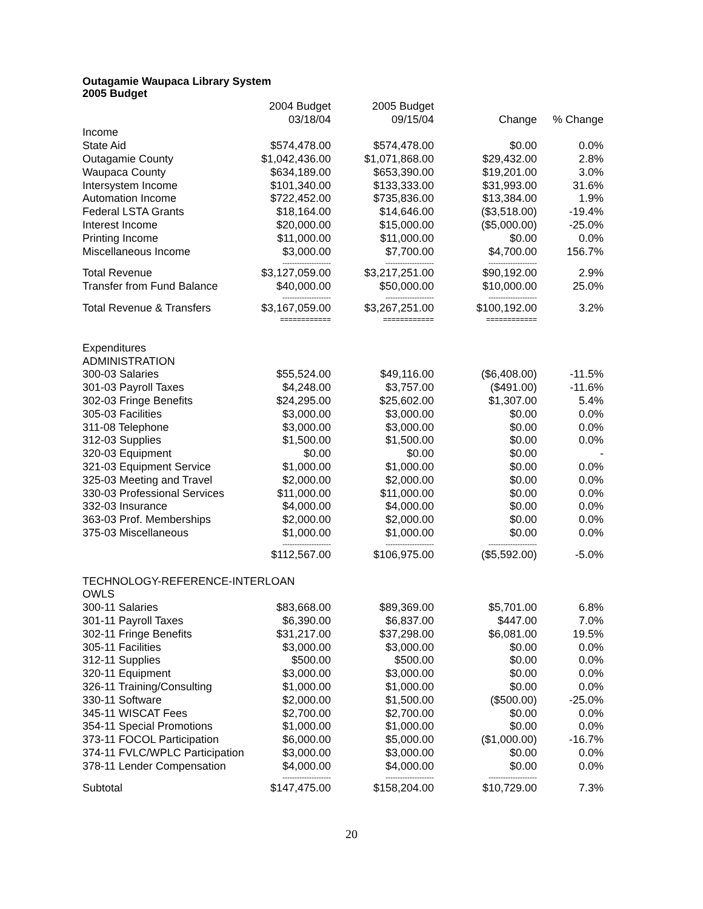Outagamie Waupaca Library System
2005 Budget
| | 2004 Budget | 2005 Budget | | |
| | 03/18/04 | 09/15/04 | Change | % Change |
| Income | | | | |
| State Aid | $574,478.00 | $574,478.00 | $0.00 | 0.0% |
| Outagamie County | $1,042,436.00 | $1,071,868.00 | $29,432.00 | 2.8% |
| Waupaca County | $634,189.00 | $653,390.00 | $19,201.00 | 3.0% |
| Intersystem Income | $101,340.00 | $133,333.00 | $31,993.00 | 31.6% |
| Automation Income | $722,452.00 | $735,836.00 | $13,384.00 | 1.9% |
| Federal LSTA Grants | $18,164.00 | $14,646.00 | ($3,518.00) | -19.4% |
| Interest Income | $20,000.00 | $15,000.00 | ($5,000.00) | -25.0% |
| Printing Income | $11,000.00 | $11,000.00 | $0.00 | 0.0% |
| Miscellaneous Income | $3,000.00 | $7,700.00 | $4,700.00 | 156.7% |
| | -------------------- | -------------------- | -------------------- | |
| Total Revenue | $3,127,059.00 | $3,217,251.00 | $90,192.00 | 2.9% |
| Transfer from Fund Balance | $40,000.00 | $50,000.00 | $10,000.00 | 25.0% |
| | -------------------- | -------------------- | -------------------- | |
| Total Revenue & Transfers | $3,167,059.00 | $3,267,251.00 | $100,192.00 | 3.2% |
| | ============ | ============ | ============ | |
| Expenditures | | | | |
| ADMINISTRATION | | | | |
| 300-03 Salaries | $55,524.00 | $49,116.00 | ($6,408.00) | -11.5% |
| 301-03 Payroll Taxes | $4,248.00 | $3,757.00 | ($491.00) | -11.6% |
| 302-03 Fringe Benefits | $24,295.00 | $25,602.00 | $1,307.00 | 5.4% |
| 305-03 Facilities | $3,000.00 | $3,000.00 | $0.00 | 0.0% |
| 311-08 Telephone | $3,000.00 | $3,000.00 | $0.00 | 0.0% |
| 312-03 Supplies | $1,500.00 | $1,500.00 | $0.00 | 0.0% |
| 320-03 Equipment | $0.00 | $0.00 | $0.00 | - |
| 321-03 Equipment Service | $1,000.00 | $1,000.00 | $0.00 | 0.0% |
| 325-03 Meeting and Travel | $2,000.00 | $2,000.00 | $0.00 | 0.0% |
| 330-03 Professional Services | $11,000.00 | $11,000.00 | $0.00 | 0.0% |
| 332-03 Insurance | $4,000.00 | $4,000.00 | $0.00 | 0.0% |
| 363-03 Prof. Memberships | $2,000.00 | $2,000.00 | $0.00 | 0.0% |
| 375-03 Miscellaneous | $1,000.00 | $1,000.00 | $0.00 | 0.0% |
| | -------------------- | -------------------- | -------------------- | |
| | $112,567.00 | $106,975.00 | ($5,592.00) | -5.0% |
| TECHNOLOGY-REFERENCE-INTERLOAN | | | | |
| OWLS | | | | |
| 300-11 Salaries | $83,668.00 | $89,369.00 | $5,701.00 | 6.8% |
| 301-11 Payroll Taxes | $6,390.00 | $6,837.00 | $447.00 | 7.0% |
| 302-11 Fringe Benefits | $31,217.00 | $37,298.00 | $6,081.00 | 19.5% |
| 305-11 Facilities | $3,000.00 | $3,000.00 | $0.00 | 0.0% |
| 312-11 Supplies | $500.00 | $500.00 | $0.00 | 0.0% |
| 320-11 Equipment | $3,000.00 | $3,000.00 | $0.00 | 0.0% |
| 326-11 Training/Consulting | $1,000.00 | $1,000.00 | $0.00 | 0.0% |
| 330-11 Software | $2,000.00 | $1,500.00 | ($500.00) | -25.0% |
| 345-11 WISCAT Fees | $2,700.00 | $2,700.00 | $0.00 | 0.0% |
| 354-11 Special Promotions | $1,000.00 | $1,000.00 | $0.00 | 0.0% |
| 373-11 FOCOL Participation | $6,000.00 | $5,000.00 | ($1,000.00) | -16.7% |
| 374-11 FVLC/WPLC Participation | $3,000.00 | $3,000.00 | $0.00 | 0.0% |
| 378-11 Lender Compensation | $4,000.00 | $4,000.00 | $0.00 | 0.0% |
| | -------------------- | -------------------- | -------------------- | |
| Subtotal | $147,475.00 | $158,204.00 | $10,729.00 | 7.3% |
20